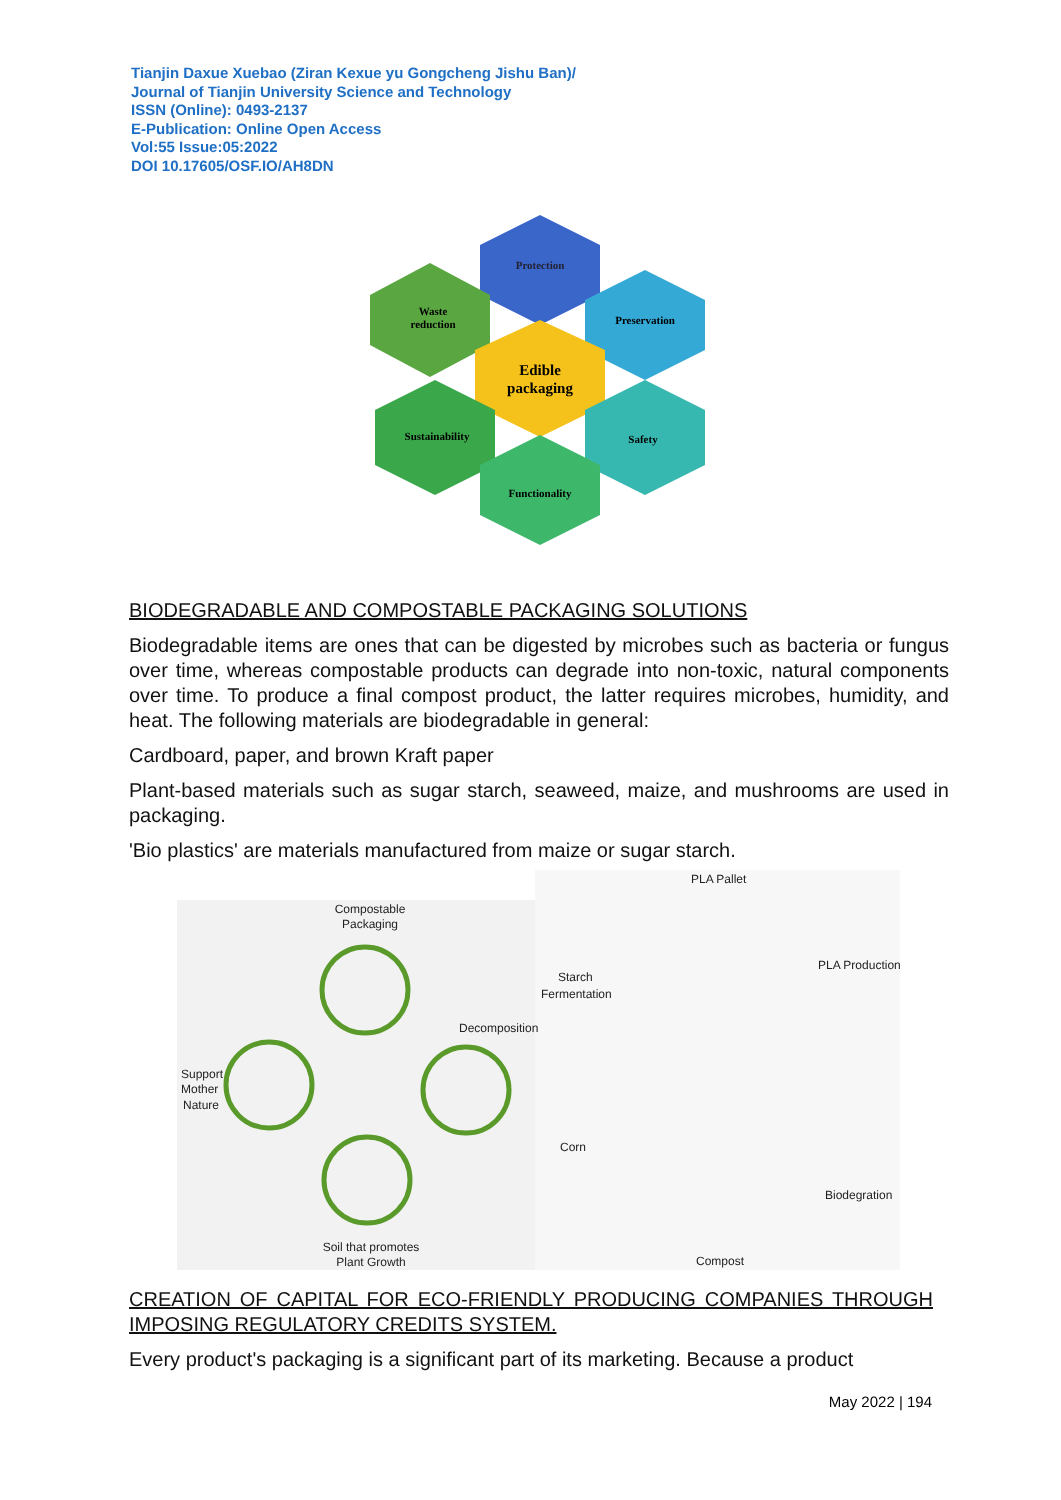Tianjin Daxue Xuebao (Ziran Kexue yu Gongcheng Jishu Ban)/
Journal of Tianjin University Science and Technology
ISSN (Online): 0493-2137
E-Publication: Online Open Access
Vol:55 Issue:05:2022
DOI 10.17605/OSF.IO/AH8DN
Protection
Waste
reduction
Preservation
Edible
packaging
Sustainability
Safety
Functionality
BIODEGRADABLE AND COMPOSTABLE PACKAGING SOLUTIONS
Biodegradable items are ones that can be digested by microbes such as bacteria or fungus over time, whereas compostable products can degrade into non-toxic, natural components over time. To produce a final compost product, the latter requires microbes, humidity, and heat. The following materials are biodegradable in general:
Cardboard, paper, and brown Kraft paper
Plant-based materials such as sugar starch, seaweed, maize, and mushrooms are used in packaging.
'Bio plastics' are materials manufactured from maize or sugar starch.
Compostable
Packaging
Decomposition
Support
Mother
Nature
Soil that promotes
Plant Growth
PLA Pallet
PLA Production
Starch
Fermentation
Corn
Biodegration
Compost
CREATION OF CAPITAL FOR ECO-FRIENDLY PRODUCING COMPANIES THROUGH IMPOSING REGULATORY CREDITS SYSTEM.
Every product's packaging is a significant part of its marketing. Because a product
May 2022 | 194